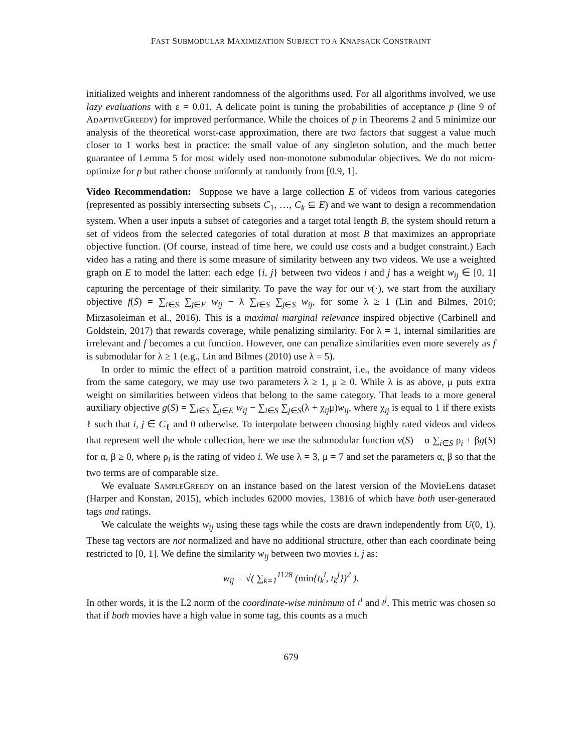FAST SUBMODULAR MAXIMIZATION SUBJECT TO A KNAPSACK CONSTRAINT
initialized weights and inherent randomness of the algorithms used. For all algorithms involved, we use lazy evaluations with ε = 0.01. A delicate point is tuning the probabilities of acceptance p (line 9 of AdaptiveGreedy) for improved performance. While the choices of p in Theorems 2 and 5 minimize our analysis of the theoretical worst-case approximation, there are two factors that suggest a value much closer to 1 works best in practice: the small value of any singleton solution, and the much better guarantee of Lemma 5 for most widely used non-monotone submodular objectives. We do not micro-optimize for p but rather choose uniformly at randomly from [0.9, 1].
Video Recommendation: Suppose we have a large collection E of videos from various categories (represented as possibly intersecting subsets C<sub>1</sub>, …, C<sub>k</sub> ⊆ E) and we want to design a recommendation system. When a user inputs a subset of categories and a target total length B, the system should return a set of videos from the selected categories of total duration at most B that maximizes an appropriate objective function. (Of course, instead of time here, we could use costs and a budget constraint.) Each video has a rating and there is some measure of similarity between any two videos. We use a weighted graph on E to model the latter: each edge {i, j} between two videos i and j has a weight w<sub>ij</sub> ∈ [0, 1] capturing the percentage of their similarity. To pave the way for our v(·), we start from the auxiliary objective f(S) = ∑<sub>i∈S</sub> ∑<sub>j∈E</sub> w<sub>ij</sub> − λ ∑<sub>i∈S</sub> ∑<sub>j∈S</sub> w<sub>ij</sub>, for some λ ≥ 1 (Lin and Bilmes, 2010; Mirzasoleiman et al., 2016). This is a maximal marginal relevance inspired objective (Carbinell and Goldstein, 2017) that rewards coverage, while penalizing similarity. For λ = 1, internal similarities are irrelevant and f becomes a cut function. However, one can penalize similarities even more severely as f is submodular for λ ≥ 1 (e.g., Lin and Bilmes (2010) use λ = 5).
In order to mimic the effect of a partition matroid constraint, i.e., the avoidance of many videos from the same category, we may use two parameters λ ≥ 1, μ ≥ 0. While λ is as above, μ puts extra weight on similarities between videos that belong to the same category. That leads to a more general auxiliary objective g(S) = ∑<sub>i∈S</sub> ∑<sub>j∈E</sub> w<sub>ij</sub> − ∑<sub>i∈S</sub> ∑<sub>j∈S</sub>(λ + χ<sub>ij</sub>μ)w<sub>ij</sub>, where χ<sub>ij</sub> is equal to 1 if there exists ℓ such that i, j ∈ C<sub>ℓ</sub> and 0 otherwise. To interpolate between choosing highly rated videos and videos that represent well the whole collection, here we use the submodular function v(S) = α ∑<sub>i∈S</sub> ρ<sub>i</sub> + βg(S) for α, β ≥ 0, where ρ<sub>i</sub> is the rating of video i. We use λ = 3, μ = 7 and set the parameters α, β so that the two terms are of comparable size.
We evaluate SampleGreedy on an instance based on the latest version of the MovieLens dataset (Harper and Konstan, 2015), which includes 62000 movies, 13816 of which have both user-generated tags and ratings.
We calculate the weights w<sub>ij</sub> using these tags while the costs are drawn independently from U(0, 1). These tag vectors are not normalized and have no additional structure, other than each coordinate being restricted to [0, 1]. We define the similarity w<sub>ij</sub> between two movies i, j as:
w<sub>ij</sub> = √( ∑<sub>k=1</sub><sup>1128</sup> (min{t<sub>k</sub><sup>i</sup>, t<sub>k</sub><sup>j</sup>})<sup>2</sup> ).
In other words, it is the L2 norm of the coordinate-wise minimum of t<sup>i</sup> and t<sup>j</sup>. This metric was chosen so that if both movies have a high value in some tag, this counts as a much
679